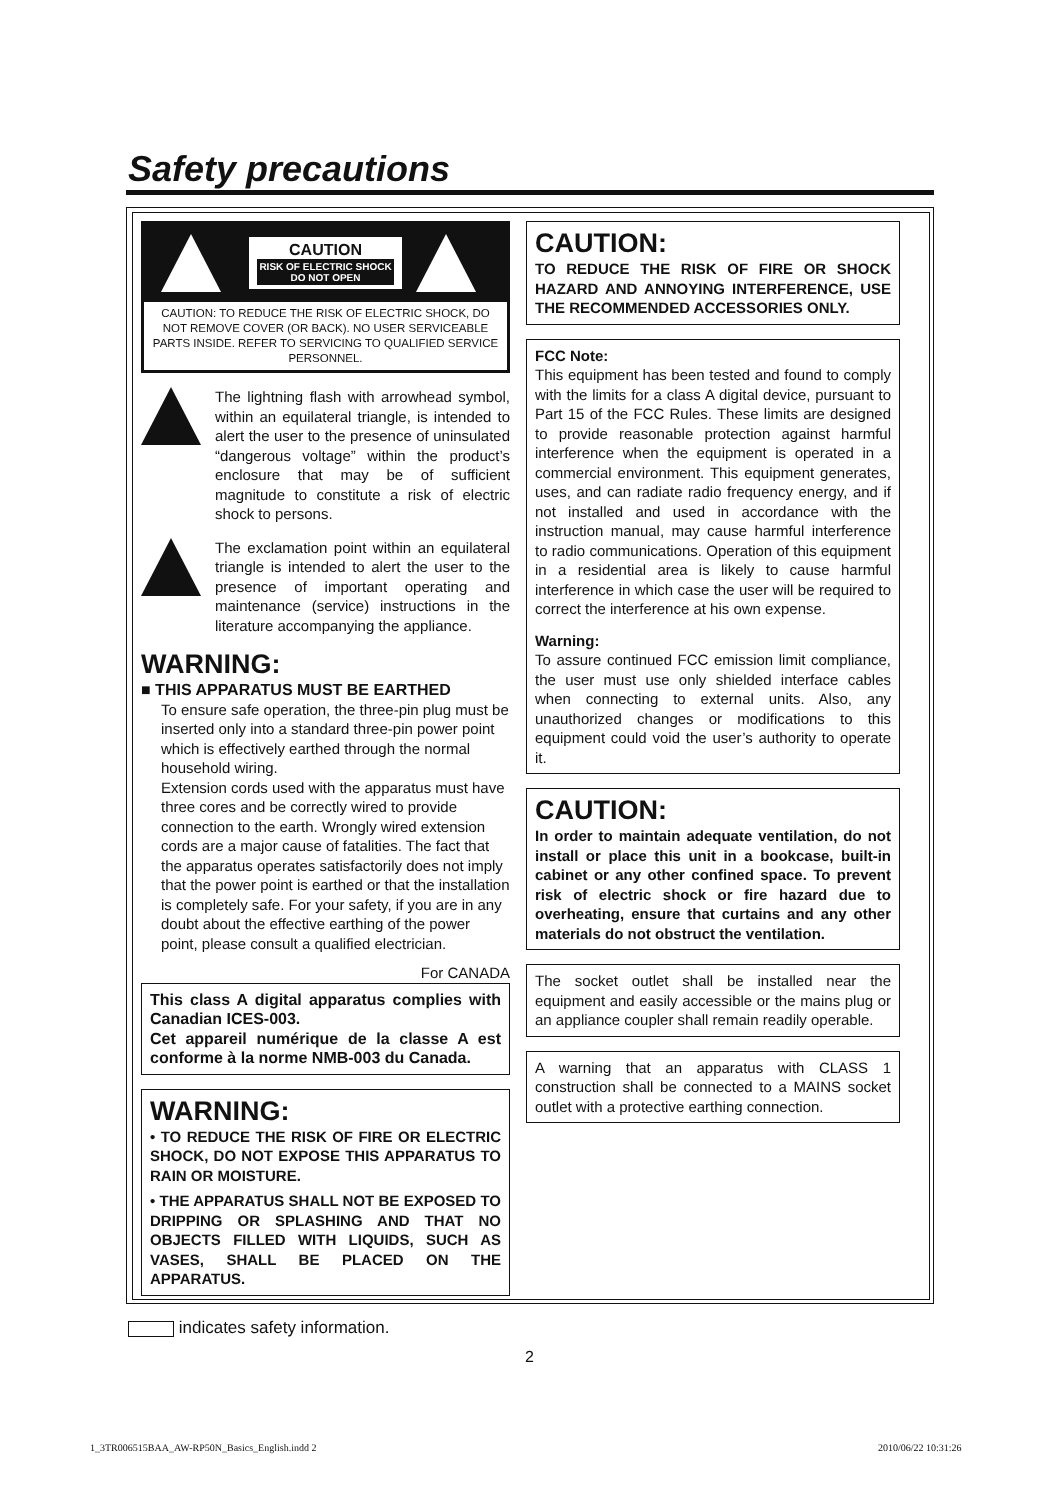Safety precautions
CAUTION
RISK OF ELECTRIC SHOCK
DO NOT OPEN
CAUTION: TO REDUCE THE RISK OF ELECTRIC SHOCK, DO NOT REMOVE COVER (OR BACK). NO USER SERVICEABLE PARTS INSIDE. REFER TO SERVICING TO QUALIFIED SERVICE PERSONNEL.
The lightning flash with arrowhead symbol, within an equilateral triangle, is intended to alert the user to the presence of uninsulated “dangerous voltage” within the product’s enclosure that may be of sufficient magnitude to constitute a risk of electric shock to persons.
The exclamation point within an equilateral triangle is intended to alert the user to the presence of important operating and maintenance (service) instructions in the literature accompanying the appliance.
WARNING:
■ THIS APPARATUS MUST BE EARTHED
To ensure safe operation, the three-pin plug must be inserted only into a standard three-pin power point which is effectively earthed through the normal household wiring.
Extension cords used with the apparatus must have three cores and be correctly wired to provide connection to the earth. Wrongly wired extension cords are a major cause of fatalities. The fact that the apparatus operates satisfactorily does not imply that the power point is earthed or that the installation is completely safe. For your safety, if you are in any doubt about the effective earthing of the power point, please consult a qualified electrician.
For CANADA
This class A digital apparatus complies with Canadian ICES-003.
Cet appareil numérique de la classe A est conforme à la norme NMB-003 du Canada.
WARNING:
• TO REDUCE THE RISK OF FIRE OR ELECTRIC SHOCK, DO NOT EXPOSE THIS APPARATUS TO RAIN OR MOISTURE.
• THE APPARATUS SHALL NOT BE EXPOSED TO DRIPPING OR SPLASHING AND THAT NO OBJECTS FILLED WITH LIQUIDS, SUCH AS VASES, SHALL BE PLACED ON THE APPARATUS.
CAUTION:
TO REDUCE THE RISK OF FIRE OR SHOCK HAZARD AND ANNOYING INTERFERENCE, USE THE RECOMMENDED ACCESSORIES ONLY.
FCC Note:
This equipment has been tested and found to comply with the limits for a class A digital device, pursuant to Part 15 of the FCC Rules. These limits are designed to provide reasonable protection against harmful interference when the equipment is operated in a commercial environment. This equipment generates, uses, and can radiate radio frequency energy, and if not installed and used in accordance with the instruction manual, may cause harmful interference to radio communications. Operation of this equipment in a residential area is likely to cause harmful interference in which case the user will be required to correct the interference at his own expense.
Warning:
To assure continued FCC emission limit compliance, the user must use only shielded interface cables when connecting to external units. Also, any unauthorized changes or modifications to this equipment could void the user’s authority to operate it.
CAUTION:
In order to maintain adequate ventilation, do not install or place this unit in a bookcase, built-in cabinet or any other confined space. To prevent risk of electric shock or fire hazard due to overheating, ensure that curtains and any other materials do not obstruct the ventilation.
The socket outlet shall be installed near the equipment and easily accessible or the mains plug or an appliance coupler shall remain readily operable.
A warning that an apparatus with CLASS 1 construction shall be connected to a MAINS socket outlet with a protective earthing connection.
indicates safety information.
2
1_3TR006515BAA_AW-RP50N_Basics_English.indd 2
2010/06/22 10:31:26